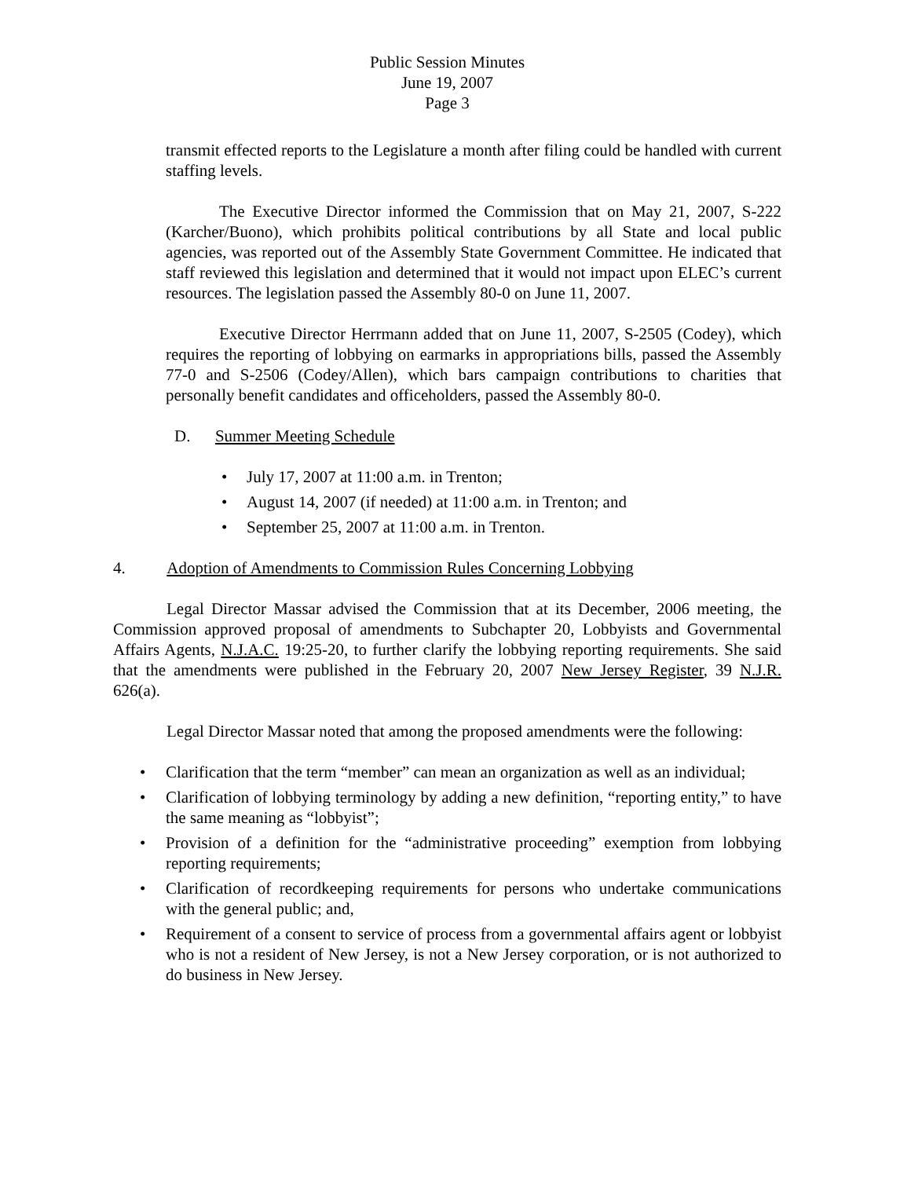Public Session Minutes
June 19, 2007
Page 3
transmit effected reports to the Legislature a month after filing could be handled with current staffing levels.
The Executive Director informed the Commission that on May 21, 2007, S-222 (Karcher/Buono), which prohibits political contributions by all State and local public agencies, was reported out of the Assembly State Government Committee. He indicated that staff reviewed this legislation and determined that it would not impact upon ELEC’s current resources. The legislation passed the Assembly 80-0 on June 11, 2007.
Executive Director Herrmann added that on June 11, 2007, S-2505 (Codey), which requires the reporting of lobbying on earmarks in appropriations bills, passed the Assembly 77-0 and S-2506 (Codey/Allen), which bars campaign contributions to charities that personally benefit candidates and officeholders, passed the Assembly 80-0.
D. Summer Meeting Schedule
• July 17, 2007 at 11:00 a.m. in Trenton;
• August 14, 2007 (if needed) at 11:00 a.m. in Trenton; and
• September 25, 2007 at 11:00 a.m. in Trenton.
4. Adoption of Amendments to Commission Rules Concerning Lobbying
Legal Director Massar advised the Commission that at its December, 2006 meeting, the Commission approved proposal of amendments to Subchapter 20, Lobbyists and Governmental Affairs Agents, N.J.A.C. 19:25-20, to further clarify the lobbying reporting requirements. She said that the amendments were published in the February 20, 2007 New Jersey Register, 39 N.J.R. 626(a).
Legal Director Massar noted that among the proposed amendments were the following:
• Clarification that the term “member” can mean an organization as well as an individual;
• Clarification of lobbying terminology by adding a new definition, “reporting entity,” to have the same meaning as “lobbyist”;
• Provision of a definition for the “administrative proceeding” exemption from lobbying reporting requirements;
• Clarification of recordkeeping requirements for persons who undertake communications with the general public; and,
• Requirement of a consent to service of process from a governmental affairs agent or lobbyist who is not a resident of New Jersey, is not a New Jersey corporation, or is not authorized to do business in New Jersey.